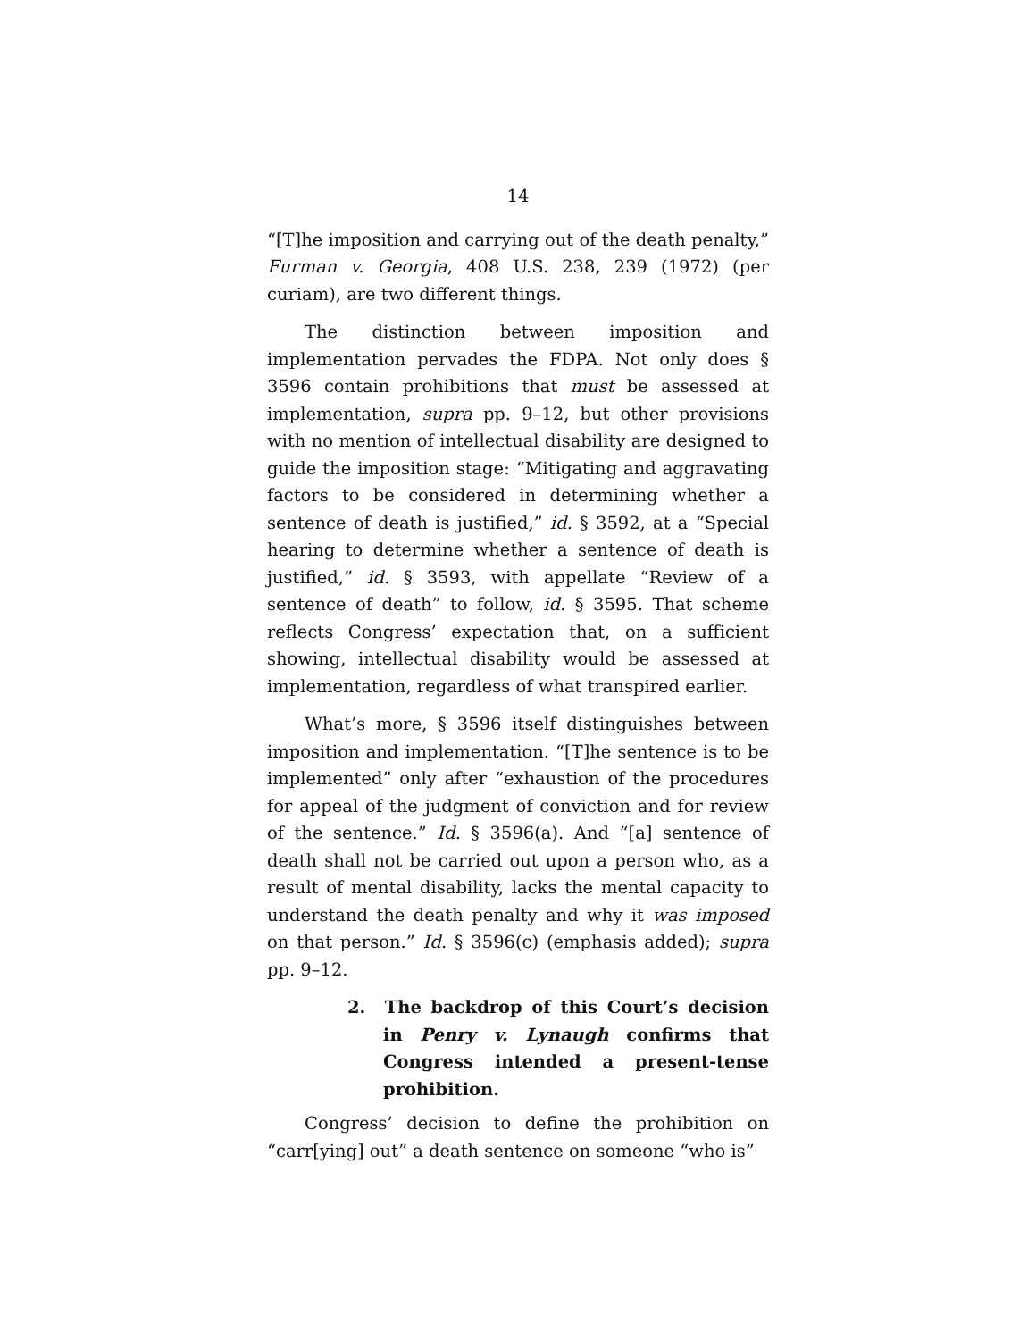14
“[T]he imposition and carrying out of the death penalty,” Furman v. Georgia, 408 U.S. 238, 239 (1972) (per curiam), are two different things.
The distinction between imposition and implementation pervades the FDPA. Not only does § 3596 contain prohibitions that must be assessed at implementation, supra pp. 9–12, but other provisions with no mention of intellectual disability are designed to guide the imposition stage: “Mitigating and aggravating factors to be considered in determining whether a sentence of death is justified,” id. § 3592, at a “Special hearing to determine whether a sentence of death is justified,” id. § 3593, with appellate “Review of a sentence of death” to follow, id. § 3595. That scheme reflects Congress’ expectation that, on a sufficient showing, intellectual disability would be assessed at implementation, regardless of what transpired earlier.
What’s more, § 3596 itself distinguishes between imposition and implementation. “[T]he sentence is to be implemented” only after “exhaustion of the procedures for appeal of the judgment of conviction and for review of the sentence.” Id. § 3596(a). And “[a] sentence of death shall not be carried out upon a person who, as a result of mental disability, lacks the mental capacity to understand the death penalty and why it was imposed on that person.” Id. § 3596(c) (emphasis added); supra pp. 9–12.
2. The backdrop of this Court’s decision in Penry v. Lynaugh confirms that Congress intended a present-tense prohibition.
Congress’ decision to define the prohibition on “carr[ying] out” a death sentence on someone “who is”